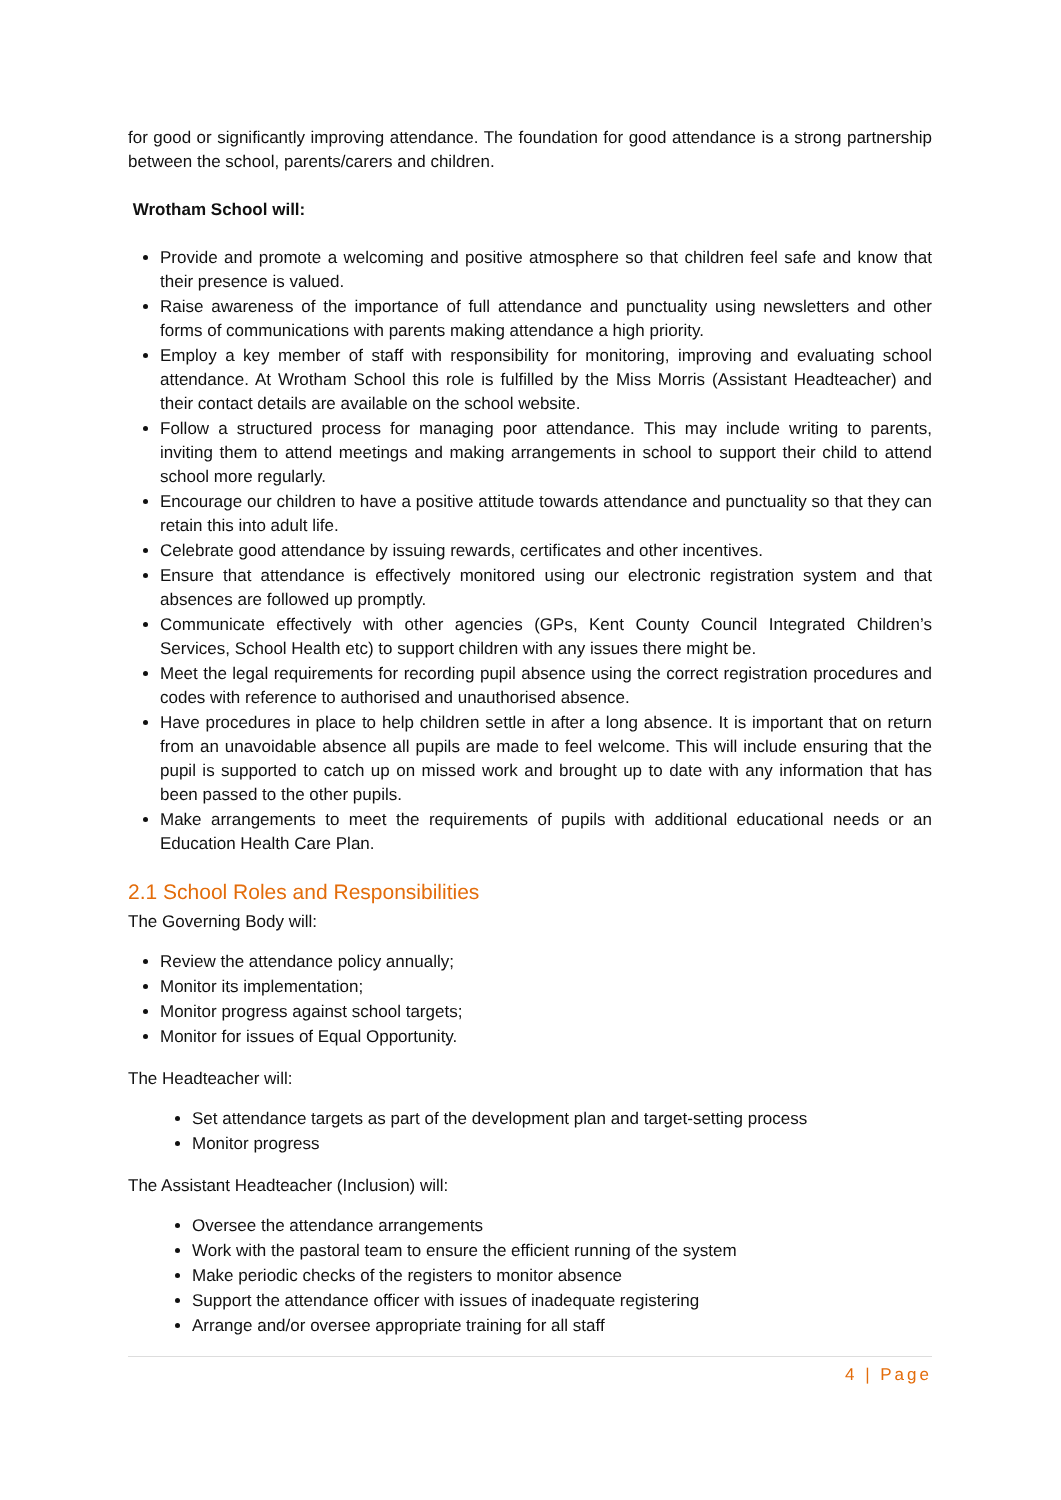for good or significantly improving attendance. The foundation for good attendance is a strong partnership between the school, parents/carers and children.
Wrotham School will:
Provide and promote a welcoming and positive atmosphere so that children feel safe and know that their presence is valued.
Raise awareness of the importance of full attendance and punctuality using newsletters and other forms of communications with parents making attendance a high priority.
Employ a key member of staff with responsibility for monitoring, improving and evaluating school attendance. At Wrotham School this role is fulfilled by the Miss Morris (Assistant Headteacher) and their contact details are available on the school website.
Follow a structured process for managing poor attendance. This may include writing to parents, inviting them to attend meetings and making arrangements in school to support their child to attend school more regularly.
Encourage our children to have a positive attitude towards attendance and punctuality so that they can retain this into adult life.
Celebrate good attendance by issuing rewards, certificates and other incentives.
Ensure that attendance is effectively monitored using our electronic registration system and that absences are followed up promptly.
Communicate effectively with other agencies (GPs, Kent County Council Integrated Children’s Services, School Health etc) to support children with any issues there might be.
Meet the legal requirements for recording pupil absence using the correct registration procedures and codes with reference to authorised and unauthorised absence.
Have procedures in place to help children settle in after a long absence. It is important that on return from an unavoidable absence all pupils are made to feel welcome. This will include ensuring that the pupil is supported to catch up on missed work and brought up to date with any information that has been passed to the other pupils.
Make arrangements to meet the requirements of pupils with additional educational needs or an Education Health Care Plan.
2.1 School Roles and Responsibilities
The Governing Body will:
Review the attendance policy annually;
Monitor its implementation;
Monitor progress against school targets;
Monitor for issues of Equal Opportunity.
The Headteacher will:
Set attendance targets as part of the development plan and target-setting process
Monitor progress
The Assistant Headteacher (Inclusion) will:
Oversee the attendance arrangements
Work with the pastoral team to ensure the efficient running of the system
Make periodic checks of the registers to monitor absence
Support the attendance officer with issues of inadequate registering
Arrange and/or oversee appropriate training for all staff
4 | Page